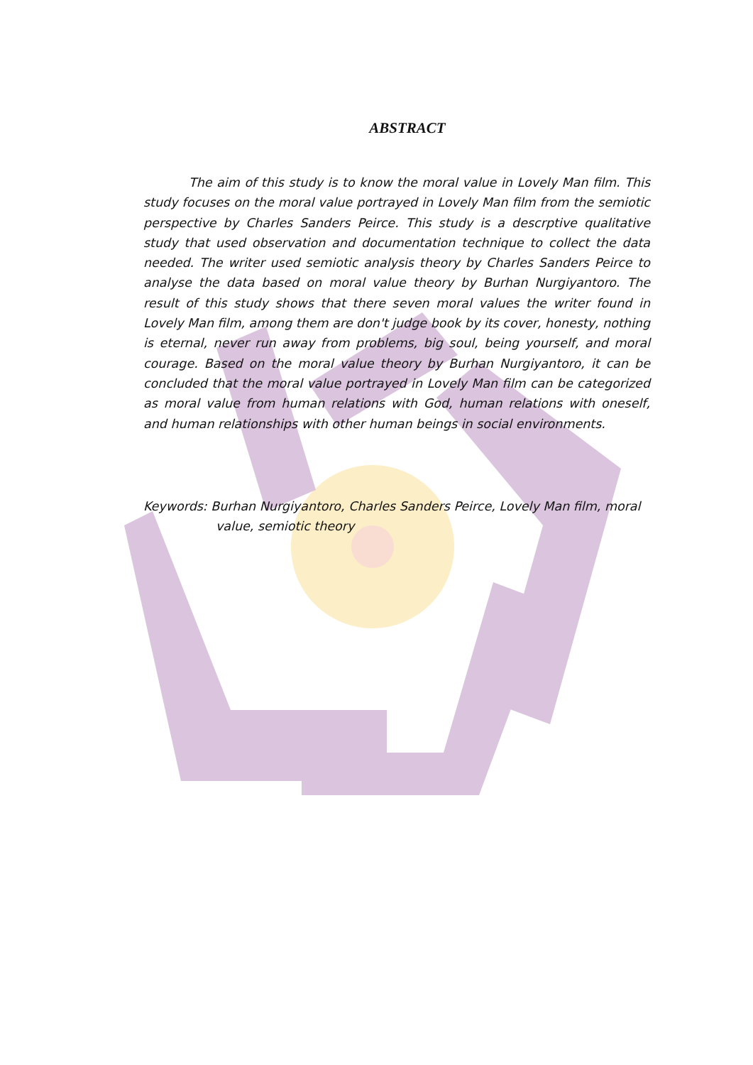ABSTRACT
The aim of this study is to know the moral value in Lovely Man film. This study focuses on the moral value portrayed in Lovely Man film from the semiotic perspective by Charles Sanders Peirce. This study is a descrptive qualitative study that used observation and documentation technique to collect the data needed. The writer used semiotic analysis theory by Charles Sanders Peirce to analyse the data based on moral value theory by Burhan Nurgiyantoro. The result of this study shows that there seven moral values the writer found in Lovely Man film, among them are don't judge book by its cover, honesty, nothing is eternal, never run away from problems, big soul, being yourself, and moral courage. Based on the moral value theory by Burhan Nurgiyantoro, it can be concluded that the moral value portrayed in Lovely Man film can be categorized as moral value from human relations with God, human relations with oneself, and human relationships with other human beings in social environments.
Keywords: Burhan Nurgiyantoro, Charles Sanders Peirce, Lovely Man film, moral value, semiotic theory